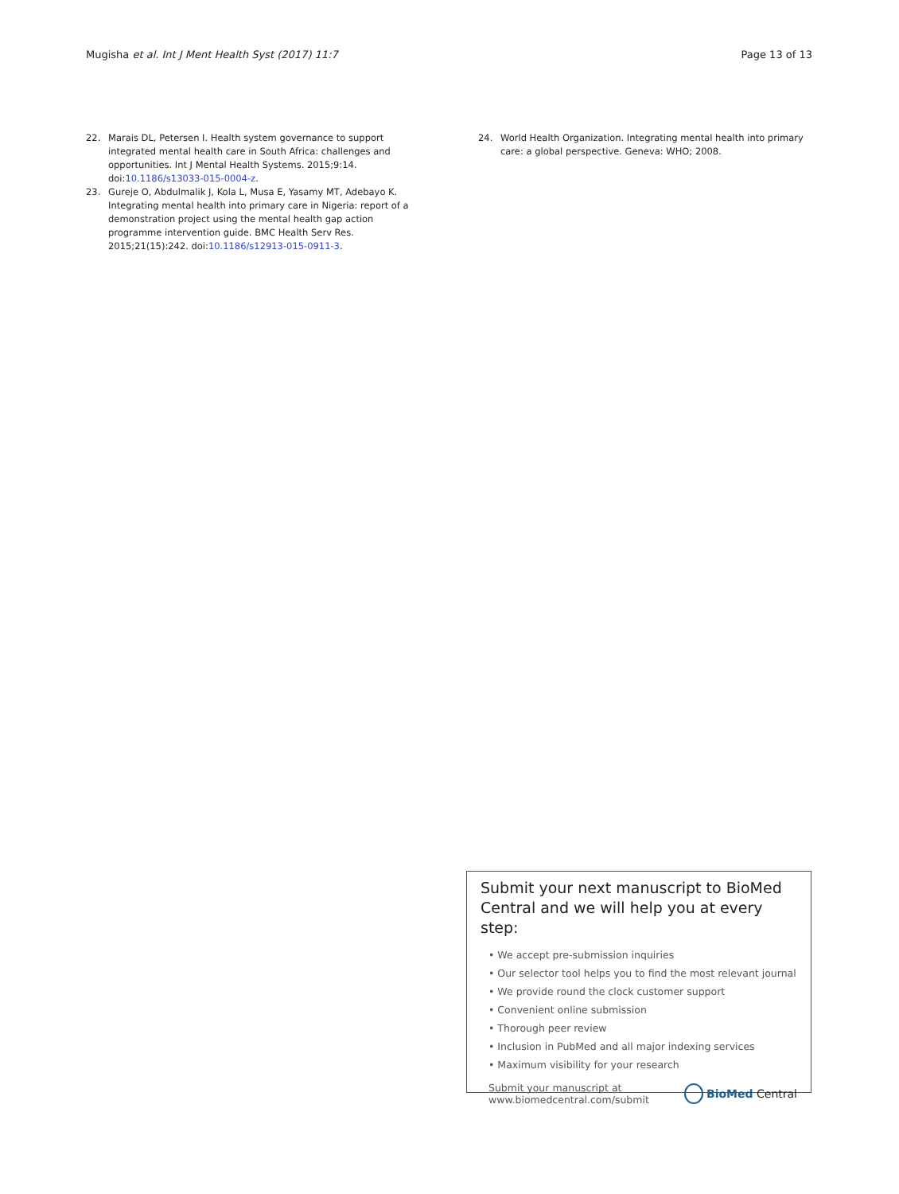Mugisha et al. Int J Ment Health Syst (2017) 11:7 Page 13 of 13
22. Marais DL, Petersen I. Health system governance to support integrated mental health care in South Africa: challenges and opportunities. Int J Mental Health Systems. 2015;9:14. doi:10.1186/s13033-015-0004-z.
23. Gureje O, Abdulmalik J, Kola L, Musa E, Yasamy MT, Adebayo K. Integrating mental health into primary care in Nigeria: report of a demonstration project using the mental health gap action programme intervention guide. BMC Health Serv Res. 2015;21(15):242. doi:10.1186/s12913-015-0911-3.
24. World Health Organization. Integrating mental health into primary care: a global perspective. Geneva: WHO; 2008.
Submit your next manuscript to BioMed Central and we will help you at every step:
• We accept pre-submission inquiries
• Our selector tool helps you to find the most relevant journal
• We provide round the clock customer support
• Convenient online submission
• Thorough peer review
• Inclusion in PubMed and all major indexing services
• Maximum visibility for your research
Submit your manuscript at
www.biomedcentral.com/submit BioMed Central